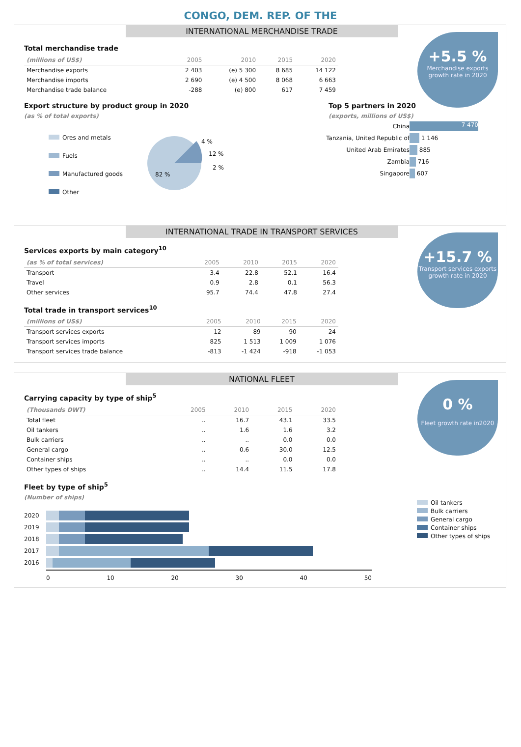CONGO, DEM. REP. OF THE
INTERNATIONAL MERCHANDISE TRADE
+5.5 %
Merchandise exports growth rate in 2020
Total merchandise trade
| (millions of US$) | 2005 | 2010 | 2015 | 2020 |
| --- | --- | --- | --- | --- |
| Merchandise exports | 2 403 | (e) 5 300 | 8 685 | 14 122 |
| Merchandise imports | 2 690 | (e) 4 500 | 8 068 | 6 663 |
| Merchandise trade balance | -288 | (e) 800 | 617 | 7 459 |
Export structure by product group in 2020
(as % of total exports)
Ores and metals
Fuels
Manufactured goods
Other
4 %
12 %
2 %
82 %
Top 5 partners in 2020
(exports, millions of US$)
China 7 470
Tanzania, United Republic of 1 146
United Arab Emirates 885
Zambia 716
Singapore 607
INTERNATIONAL TRADE IN TRANSPORT SERVICES
+15.7 %
Transport services exports growth rate in 2020
Services exports by main category<sup>10</sup>
| (as % of total services) | 2005 | 2010 | 2015 | 2020 |
| --- | --- | --- | --- | --- |
| Transport | 3.4 | 22.8 | 52.1 | 16.4 |
| Travel | 0.9 | 2.8 | 0.1 | 56.3 |
| Other services | 95.7 | 74.4 | 47.8 | 27.4 |
Total trade in transport services<sup>10</sup>
| (millions of US$) | 2005 | 2010 | 2015 | 2020 |
| --- | --- | --- | --- | --- |
| Transport services exports | 12 | 89 | 90 | 24 |
| Transport services imports | 825 | 1 513 | 1 009 | 1 076 |
| Transport services trade balance | -813 | -1 424 | -918 | -1 053 |
NATIONAL FLEET
0 %
Fleet growth rate in2020
Carrying capacity by type of ship<sup>5</sup>
| (Thousands DWT) | 2005 | 2010 | 2015 | 2020 |
| --- | --- | --- | --- | --- |
| Total fleet | .. | 16.7 | 43.1 | 33.5 |
| Oil tankers | .. | 1.6 | 1.6 | 3.2 |
| Bulk carriers | .. | .. | 0.0 | 0.0 |
| General cargo | .. | 0.6 | 30.0 | 12.5 |
| Container ships | .. | .. | 0.0 | 0.0 |
| Other types of ships | .. | 14.4 | 11.5 | 17.8 |
Fleet by type of ship<sup>5</sup>
(Number of ships)
2020
2019
2018
2017
2016
0 10 20 30 40 50
Oil tankers
Bulk carriers
General cargo
Container ships
Other types of ships